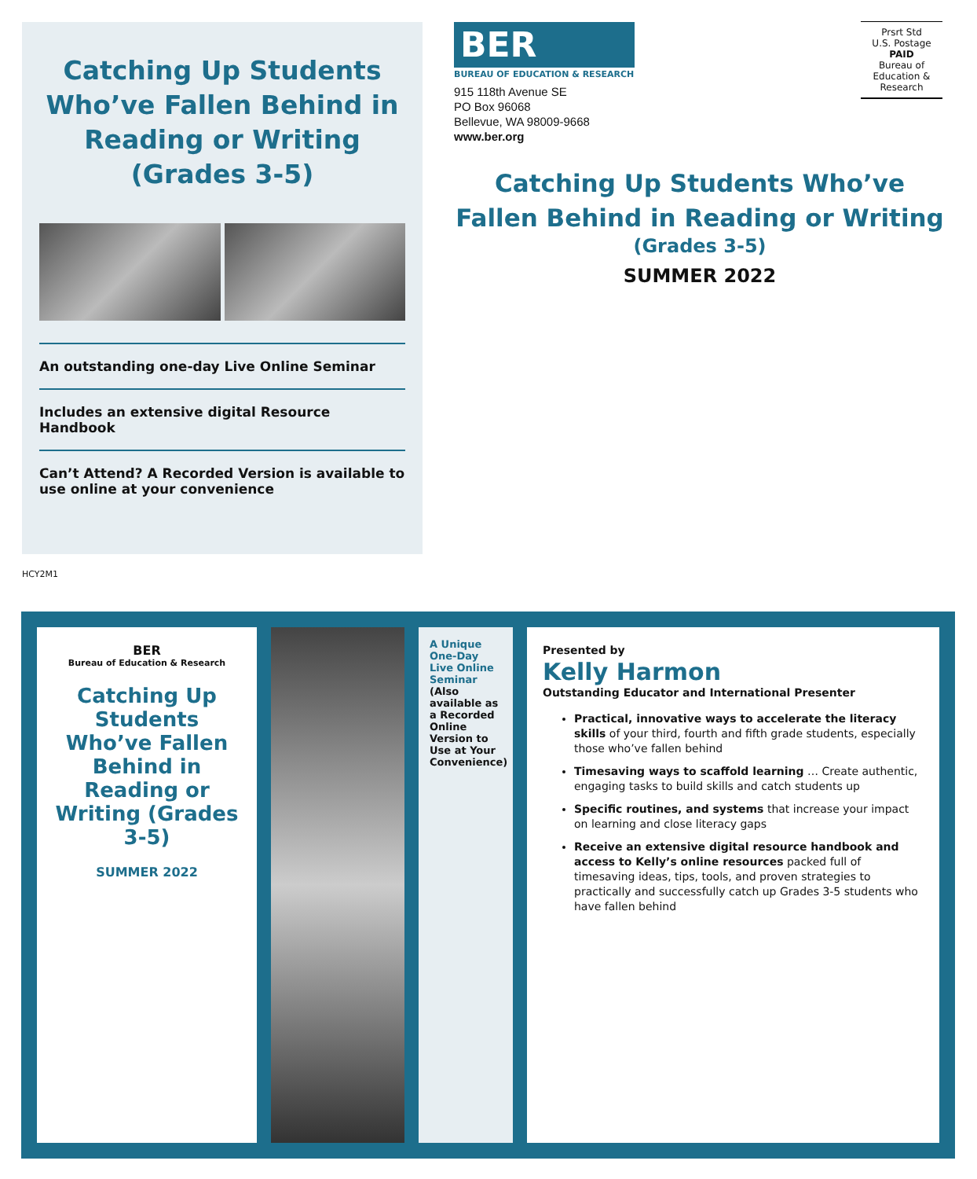Catching Up Students Who’ve Fallen Behind in Reading or Writing (Grades 3-5)
An outstanding one-day Live Online Seminar
Includes an extensive digital Resource Handbook
Can’t Attend? A Recorded Version is available to use online at your convenience
BER
BUREAU OF EDUCATION & RESEARCH
915 118th Avenue SE
PO Box 96068
Bellevue, WA 98009-9668
www.ber.org
Prsrt Std
U.S. Postage
PAID
Bureau of Education & Research
Catching Up Students Who’ve
Fallen Behind in Reading or Writing
(Grades 3-5)
SUMMER 2022
HCY2M1
BER
Bureau of Education & Research
Catching Up Students Who’ve Fallen Behind in Reading or Writing (Grades 3-5)
SUMMER 2022
A Unique One-Day Live Online Seminar
(Also available as a Recorded Online Version to Use at Your Convenience)
Presented by
Kelly Harmon
Outstanding Educator and International Presenter
Practical, innovative ways to accelerate the literacy skills of your third, fourth and fifth grade students, especially those who’ve fallen behind
Timesaving ways to scaffold learning … Create authentic, engaging tasks to build skills and catch students up
Specific routines, and systems that increase your impact on learning and close literacy gaps
Receive an extensive digital resource handbook and access to Kelly’s online resources packed full of timesaving ideas, tips, tools, and proven strategies to practically and successfully catch up Grades 3-5 students who have fallen behind